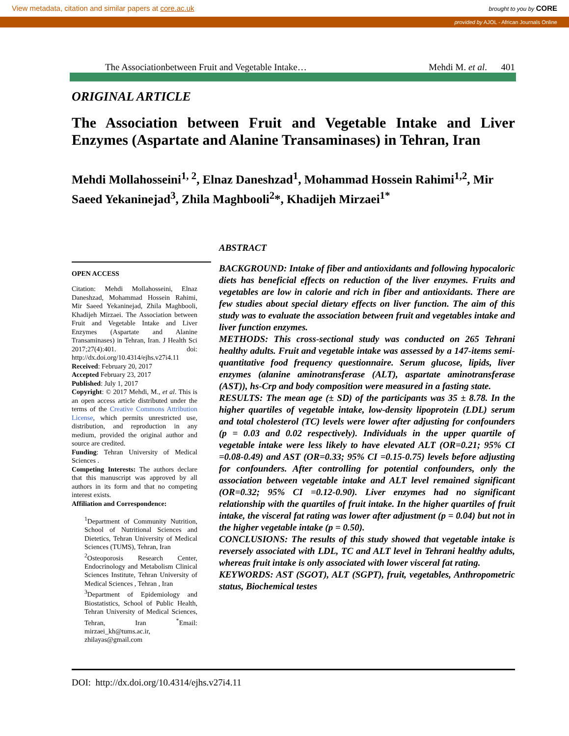View metadata, citation and similar papers at core.ac.uk brought to you by CORE
provided by AJOL - African Journals Online
The Associationbetween Fruit and Vegetable Intake… Mehdi M. et al. 401
ORIGINAL ARTICLE
The Association between Fruit and Vegetable Intake and Liver Enzymes (Aspartate and Alanine Transaminases) in Tehran, Iran
Mehdi Mollahosseini<sup>1, 2</sup>, Elnaz Daneshzad<sup>1</sup>, Mohammad Hossein Rahimi<sup>1,2</sup>, Mir Saeed Yekaninejad<sup>3</sup>, Zhila Maghbooli<sup>2</sup>*, Khadijeh Mirzaei<sup>1*</sup>
OPEN ACCESS
Citation: Mehdi Mollahosseini, Elnaz Daneshzad, Mohammad Hossein Rahimi, Mir Saeed Yekaninejad, Zhila Maghbooli, Khadijeh Mirzaei. The Association between Fruit and Vegetable Intake and Liver Enzymes (Aspartate and Alanine Transaminases) in Tehran, Iran. J Health Sci 2017;27(4):401. doi: http://dx.doi.org/10.4314/ejhs.v27i4.11
Received: February 20, 2017
Accepted February 23, 2017
Published: July 1, 2017
Copyright: © 2017 Mehdi, M., et al. This is an open access article distributed under the terms of the Creative Commons Attribution License, which permits unrestricted use, distribution, and reproduction in any medium, provided the original author and source are credited.
Funding: Tehran University of Medical Sciences .
Competing Interests: The authors declare that this manuscript was approved by all authors in its form and that no competing interest exists.
Affiliation and Correspondence:
<sup>1</sup> Department of Community Nutrition, School of Nutritional Sciences and Dietetics, Tehran University of Medical Sciences (TUMS), Tehran, Iran
<sup>2</sup> Osteoporosis Research Center, Endocrinology and Metabolism Clinical Sciences Institute, Tehran University of Medical Sciences , Tehran , Iran
<sup>3</sup> Department of Epidemiology and Biostatistics, School of Public Health, Tehran University of Medical Sciences, Tehran, Iran <sup>*</sup>Email: mirzaei_kh@tums.ac.ir, zhilayas@gmail.com
ABSTRACT
BACKGROUND: Intake of fiber and antioxidants and following hypocaloric diets has beneficial effects on reduction of the liver enzymes. Fruits and vegetables are low in calorie and rich in fiber and antioxidants. There are few studies about special dietary effects on liver function. The aim of this study was to evaluate the association between fruit and vegetables intake and liver function enzymes.
METHODS: This cross-sectional study was conducted on 265 Tehrani healthy adults. Fruit and vegetable intake was assessed by a 147-items semi-quantitative food frequency questionnaire. Serum glucose, lipids, liver enzymes (alanine aminotransferase (ALT), aspartate aminotransferase (AST)), hs-Crp and body composition were measured in a fasting state.
RESULTS: The mean age (± SD) of the participants was 35 ± 8.78. In the higher quartiles of vegetable intake, low-density lipoprotein (LDL) serum and total cholesterol (TC) levels were lower after adjusting for confounders (p = 0.03 and 0.02 respectively). Individuals in the upper quartile of vegetable intake were less likely to have elevated ALT (OR=0.21; 95% CI =0.08-0.49) and AST (OR=0.33; 95% CI =0.15-0.75) levels before adjusting for confounders. After controlling for potential confounders, only the association between vegetable intake and ALT level remained significant (OR=0.32; 95% CI =0.12-0.90). Liver enzymes had no significant relationship with the quartiles of fruit intake. In the higher quartiles of fruit intake, the visceral fat rating was lower after adjustment (p = 0.04) but not in the higher vegetable intake (p = 0.50).
CONCLUSIONS: The results of this study showed that vegetable intake is reversely associated with LDL, TC and ALT level in Tehrani healthy adults, whereas fruit intake is only associated with lower visceral fat rating.
KEYWORDS: AST (SGOT), ALT (SGPT), fruit, vegetables, Anthropometric status, Biochemical testes
DOI: http://dx.doi.org/10.4314/ejhs.v27i4.11